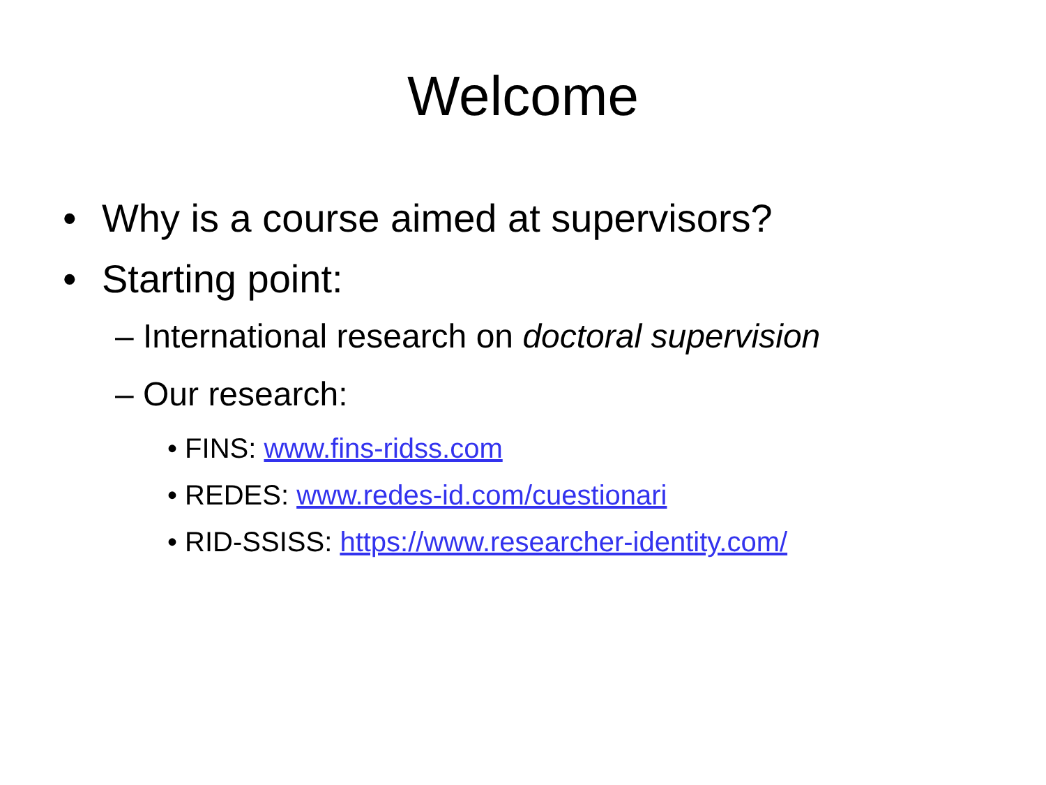Welcome
• Why is a course aimed at supervisors?
• Starting point:
– International research on doctoral supervision
– Our research:
• FINS: www.fins-ridss.com
• REDES: www.redes-id.com/cuestionari
• RID-SSISS: https://www.researcher-identity.com/